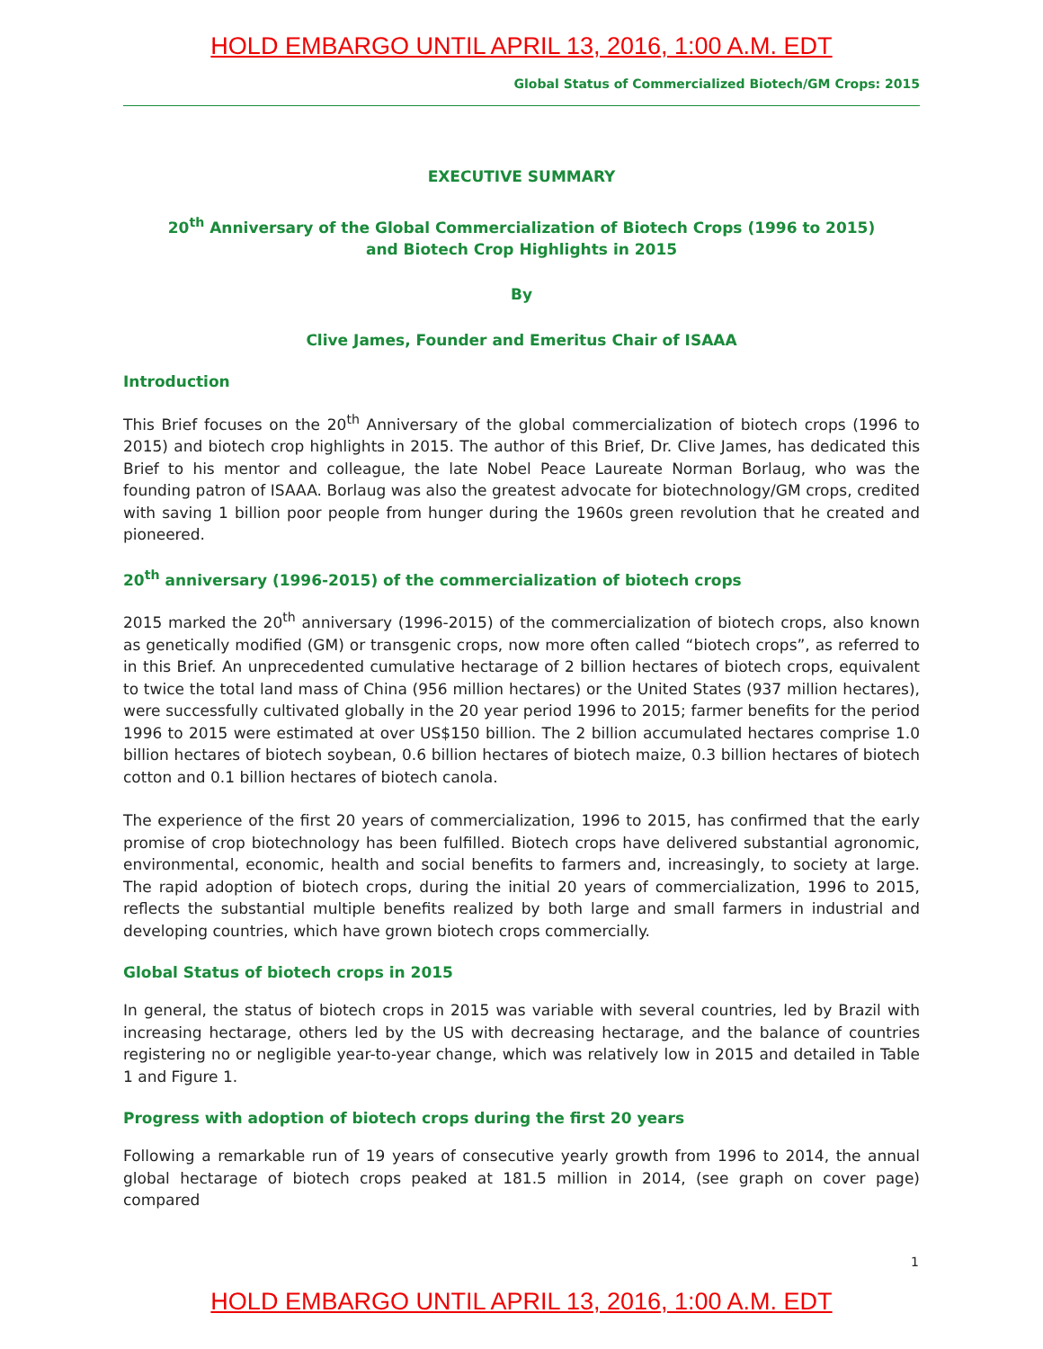HOLD EMBARGO UNTIL APRIL 13, 2016, 1:00 A.M. EDT
Global Status of Commercialized Biotech/GM Crops: 2015
EXECUTIVE SUMMARY
20<sup>th</sup> Anniversary of the Global Commercialization of Biotech Crops (1996 to 2015)
and Biotech Crop Highlights in 2015
By
Clive James, Founder and Emeritus Chair of ISAAA
Introduction
This Brief focuses on the 20<sup>th</sup> Anniversary of the global commercialization of biotech crops (1996 to 2015) and biotech crop highlights in 2015. The author of this Brief, Dr. Clive James, has dedicated this Brief to his mentor and colleague, the late Nobel Peace Laureate Norman Borlaug, who was the founding patron of ISAAA. Borlaug was also the greatest advocate for biotechnology/GM crops, credited with saving 1 billion poor people from hunger during the 1960s green revolution that he created and pioneered.
20<sup>th</sup> anniversary (1996-2015) of the commercialization of biotech crops
2015 marked the 20<sup>th</sup> anniversary (1996-2015) of the commercialization of biotech crops, also known as genetically modified (GM) or transgenic crops, now more often called “biotech crops”, as referred to in this Brief. An unprecedented cumulative hectarage of 2 billion hectares of biotech crops, equivalent to twice the total land mass of China (956 million hectares) or the United States (937 million hectares), were successfully cultivated globally in the 20 year period 1996 to 2015; farmer benefits for the period 1996 to 2015 were estimated at over US$150 billion. The 2 billion accumulated hectares comprise 1.0 billion hectares of biotech soybean, 0.6 billion hectares of biotech maize, 0.3 billion hectares of biotech cotton and 0.1 billion hectares of biotech canola.
The experience of the first 20 years of commercialization, 1996 to 2015, has confirmed that the early promise of crop biotechnology has been fulfilled. Biotech crops have delivered substantial agronomic, environmental, economic, health and social benefits to farmers and, increasingly, to society at large. The rapid adoption of biotech crops, during the initial 20 years of commercialization, 1996 to 2015, reflects the substantial multiple benefits realized by both large and small farmers in industrial and developing countries, which have grown biotech crops commercially.
Global Status of biotech crops in 2015
In general, the status of biotech crops in 2015 was variable with several countries, led by Brazil with increasing hectarage, others led by the US with decreasing hectarage, and the balance of countries registering no or negligible year-to-year change, which was relatively low in 2015 and detailed in Table 1 and Figure 1.
Progress with adoption of biotech crops during the first 20 years
Following a remarkable run of 19 years of consecutive yearly growth from 1996 to 2014, the annual global hectarage of biotech crops peaked at 181.5 million in 2014, (see graph on cover page) compared
1
HOLD EMBARGO UNTIL APRIL 13, 2016, 1:00 A.M. EDT